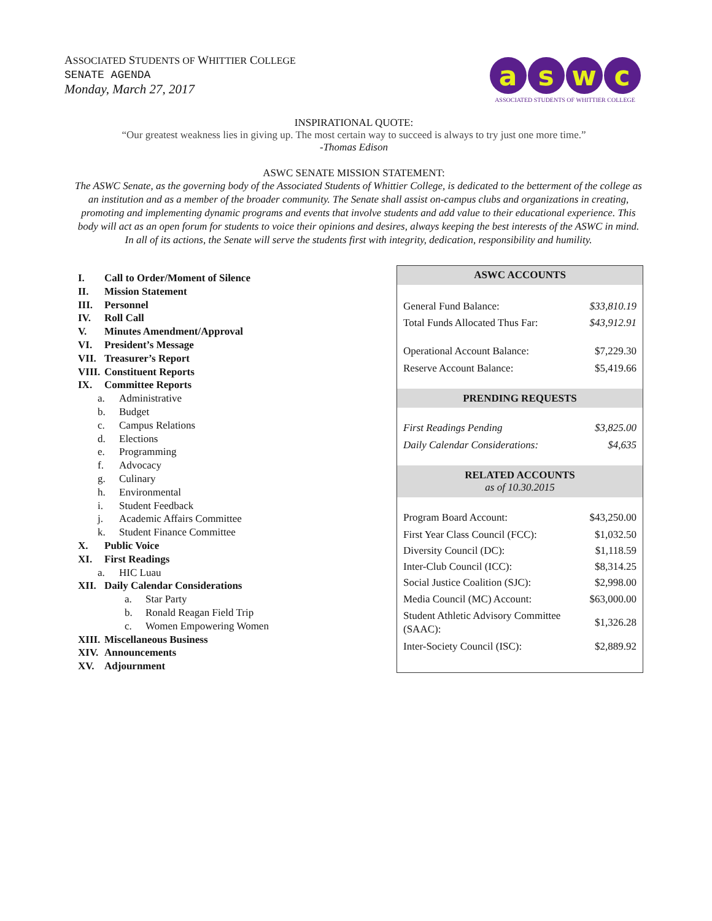ASSOCIATED STUDENTS OF WHITTIER COLLEGE
SENATE AGENDA
Monday, March 27, 2017
aswc
ASSOCIATED STUDENTS OF WHITTIER COLLEGE
INSPIRATIONAL QUOTE:
“Our greatest weakness lies in giving up. The most certain way to succeed is always to try just one more time.”
-Thomas Edison
ASWC SENATE MISSION STATEMENT:
The ASWC Senate, as the governing body of the Associated Students of Whittier College, is dedicated to the betterment of the college as an institution and as a member of the broader community. The Senate shall assist on-campus clubs and organizations in creating, promoting and implementing dynamic programs and events that involve students and add value to their educational experience. This body will act as an open forum for students to voice their opinions and desires, always keeping the best interests of the ASWC in mind. In all of its actions, the Senate will serve the students first with integrity, dedication, responsibility and humility.
I. Call to Order/Moment of Silence
II. Mission Statement
III. Personnel
IV. Roll Call
V. Minutes Amendment/Approval
VI. President’s Message
VII. Treasurer’s Report
VIII. Constituent Reports
IX. Committee Reports
a. Administrative
b. Budget
c. Campus Relations
d. Elections
e. Programming
f. Advocacy
g. Culinary
h. Environmental
i. Student Feedback
j. Academic Affairs Committee
k. Student Finance Committee
X. Public Voice
XI. First Readings
a. HIC Luau
XII. Daily Calendar Considerations
a. Star Party
b. Ronald Reagan Field Trip
c. Women Empowering Women
XIII. Miscellaneous Business
XIV. Announcements
XV. Adjournment
| ASWC ACCOUNTS | |
| --- | --- |
| General Fund Balance: | $33,810.19 |
| Total Funds Allocated Thus Far: | $43,912.91 |
| Operational Account Balance: | $7,229.30 |
| Reserve Account Balance: | $5,419.66 |
| PRENDING REQUESTS | |
| First Readings Pending | $3,825.00 |
| Daily Calendar Considerations: | $4,635 |
| RELATED ACCOUNTS as of 10.30.2015 | |
| Program Board Account: | $43,250.00 |
| First Year Class Council (FCC): | $1,032.50 |
| Diversity Council (DC): | $1,118.59 |
| Inter-Club Council (ICC): | $8,314.25 |
| Social Justice Coalition (SJC): | $2,998.00 |
| Media Council (MC) Account: | $63,000.00 |
| Student Athletic Advisory Committee (SAAC): | $1,326.28 |
| Inter-Society Council (ISC): | $2,889.92 |